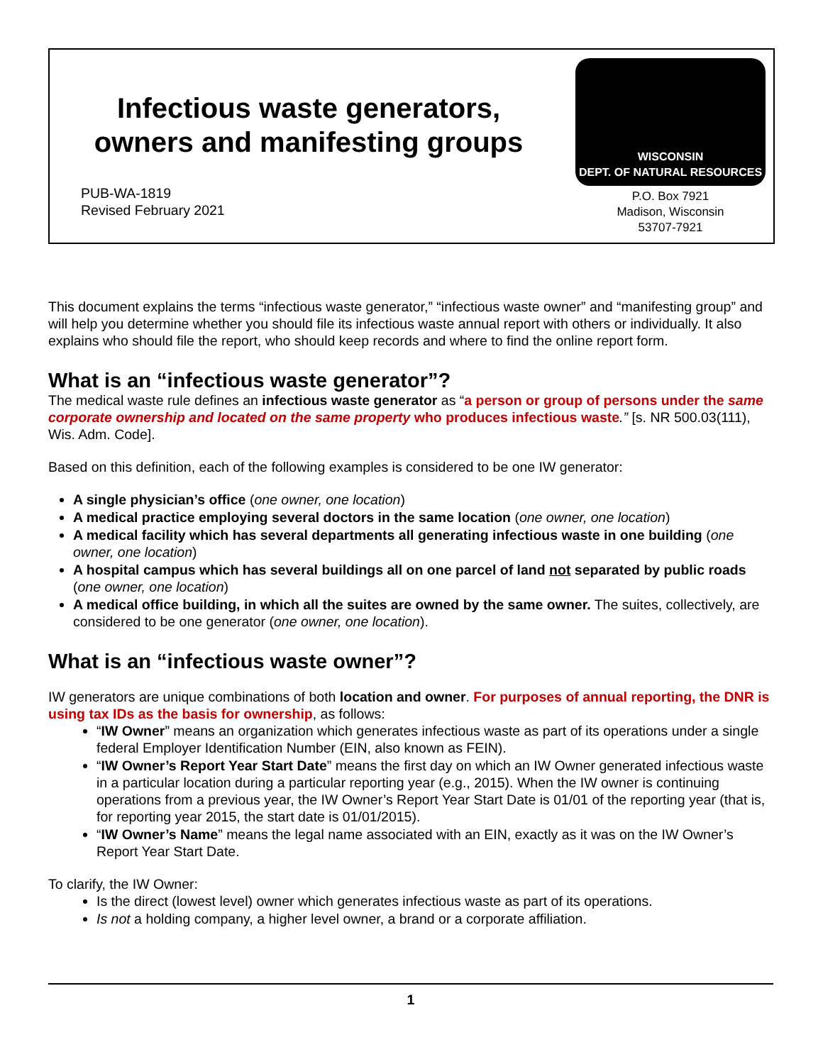Infectious waste generators,
owners and manifesting groups
PUB-WA-1819
Revised February 2021
WISCONSIN
DEPT. OF NATURAL RESOURCES
P.O. Box 7921
Madison, Wisconsin
53707-7921
This document explains the terms “infectious waste generator,” “infectious waste owner” and “manifesting group” and will help you determine whether you should file its infectious waste annual report with others or individually. It also explains who should file the report, who should keep records and where to find the online report form.
What is an “infectious waste generator”?
The medical waste rule defines an infectious waste generator as “a person or group of persons under the same corporate ownership and located on the same property who produces infectious waste.” [s. NR 500.03(111), Wis. Adm. Code].
Based on this definition, each of the following examples is considered to be one IW generator:
A single physician’s office (one owner, one location)
A medical practice employing several doctors in the same location (one owner, one location)
A medical facility which has several departments all generating infectious waste in one building (one owner, one location)
A hospital campus which has several buildings all on one parcel of land not separated by public roads (one owner, one location)
A medical office building, in which all the suites are owned by the same owner. The suites, collectively, are considered to be one generator (one owner, one location).
What is an “infectious waste owner”?
IW generators are unique combinations of both location and owner. For purposes of annual reporting, the DNR is using tax IDs as the basis for ownership, as follows:
“IW Owner” means an organization which generates infectious waste as part of its operations under a single federal Employer Identification Number (EIN, also known as FEIN).
“IW Owner’s Report Year Start Date” means the first day on which an IW Owner generated infectious waste in a particular location during a particular reporting year (e.g., 2015). When the IW owner is continuing operations from a previous year, the IW Owner’s Report Year Start Date is 01/01 of the reporting year (that is, for reporting year 2015, the start date is 01/01/2015).
“IW Owner’s Name” means the legal name associated with an EIN, exactly as it was on the IW Owner’s Report Year Start Date.
To clarify, the IW Owner:
Is the direct (lowest level) owner which generates infectious waste as part of its operations.
Is not a holding company, a higher level owner, a brand or a corporate affiliation.
1